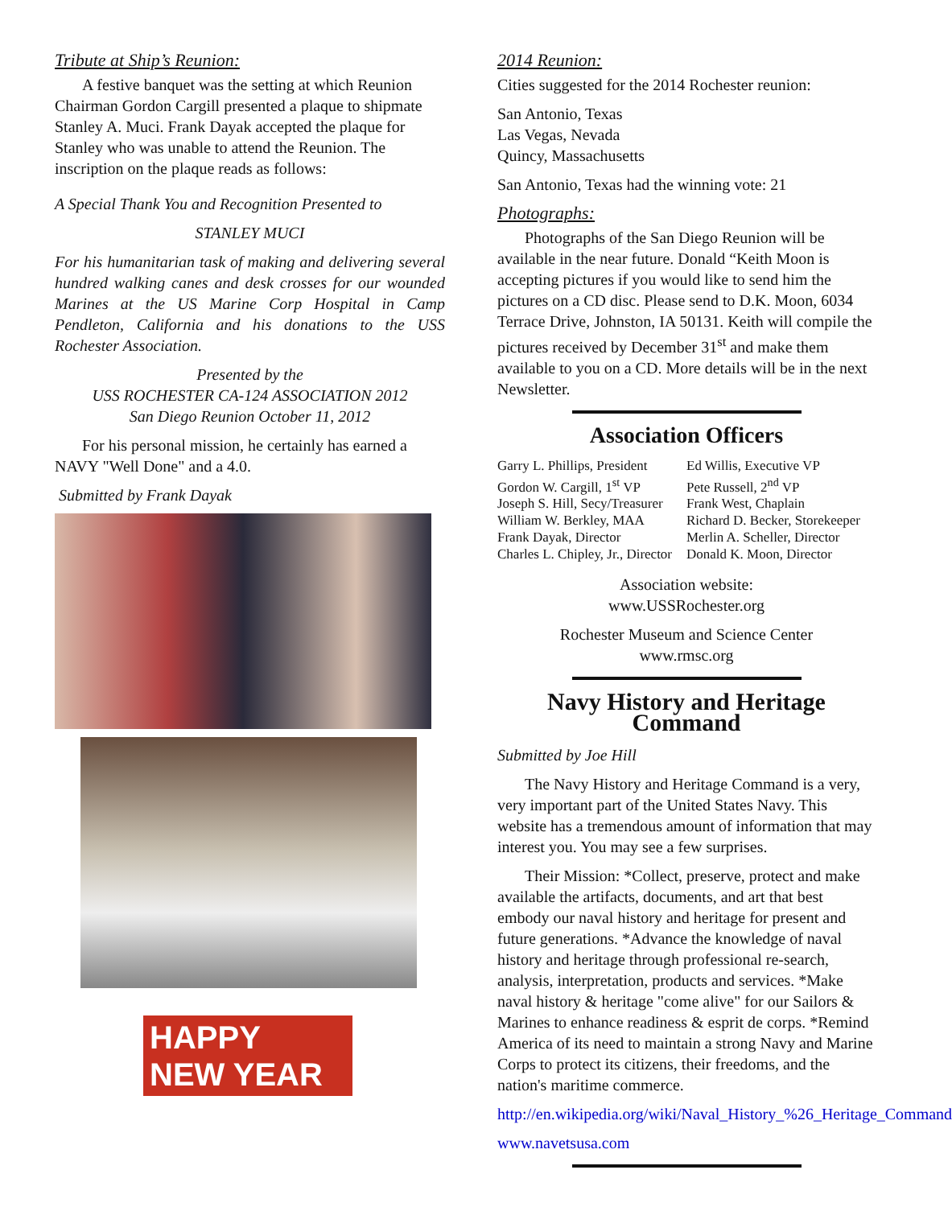Tribute at Ship’s Reunion:
A festive banquet was the setting at which Reunion Chairman Gordon Cargill presented a plaque to shipmate Stanley A. Muci. Frank Dayak accepted the plaque for Stanley who was unable to attend the Reunion. The inscription on the plaque reads as follows:
A Special Thank You and Recognition Presented to
STANLEY MUCI
For his humanitarian task of making and delivering several hundred walking canes and desk crosses for our wounded Marines at the US Marine Corp Hospital in Camp Pendleton, California and his donations to the USS Rochester Association.
Presented by the
USS ROCHESTER CA-124 ASSOCIATION 2012
San Diego Reunion October 11, 2012
For his personal mission, he certainly has earned a NAVY "Well Done" and a 4.0.
Submitted by Frank Dayak
HAPPY
NEW YEAR
2014 Reunion:
Cities suggested for the 2014 Rochester reunion:
San Antonio, Texas
Las Vegas, Nevada
Quincy, Massachusetts
San Antonio, Texas had the winning vote: 21
Photographs:
Photographs of the San Diego Reunion will be available in the near future. Donald “Keith Moon is accepting pictures if you would like to send him the pictures on a CD disc. Please send to D.K. Moon, 6034 Terrace Drive, Johnston, IA 50131. Keith will compile the pictures received by December 31<sup>st</sup> and make them available to you on a CD. More details will be in the next Newsletter.
Association Officers
Garry L. Phillips, President
Gordon W. Cargill, 1<sup>st</sup> VP
Joseph S. Hill, Secy/Treasurer
William W. Berkley, MAA
Frank Dayak, Director
Charles L. Chipley, Jr., Director
Ed Willis, Executive VP
Pete Russell, 2<sup>nd</sup> VP
Frank West, Chaplain
Richard D. Becker, Storekeeper
Merlin A. Scheller, Director
Donald K. Moon, Director
Association website:
www.USSRochester.org
Rochester Museum and Science Center
www.rmsc.org
Navy History and Heritage Command
Submitted by Joe Hill
The Navy History and Heritage Command is a very, very important part of the United States Navy. This website has a tremendous amount of information that may interest you. You may see a few surprises.
Their Mission: *Collect, preserve, protect and make available the artifacts, documents, and art that best embody our naval history and heritage for present and future generations. *Advance the knowledge of naval history and heritage through professional re-search, analysis, interpretation, products and services. *Make naval history & heritage "come alive" for our Sailors & Marines to enhance readiness & esprit de corps. *Remind America of its need to maintain a strong Navy and Marine Corps to protect its citizens, their freedoms, and the nation's maritime commerce.
http://en.wikipedia.org/wiki/Naval_History_%26_Heritage_Command
www.navetsusa.com